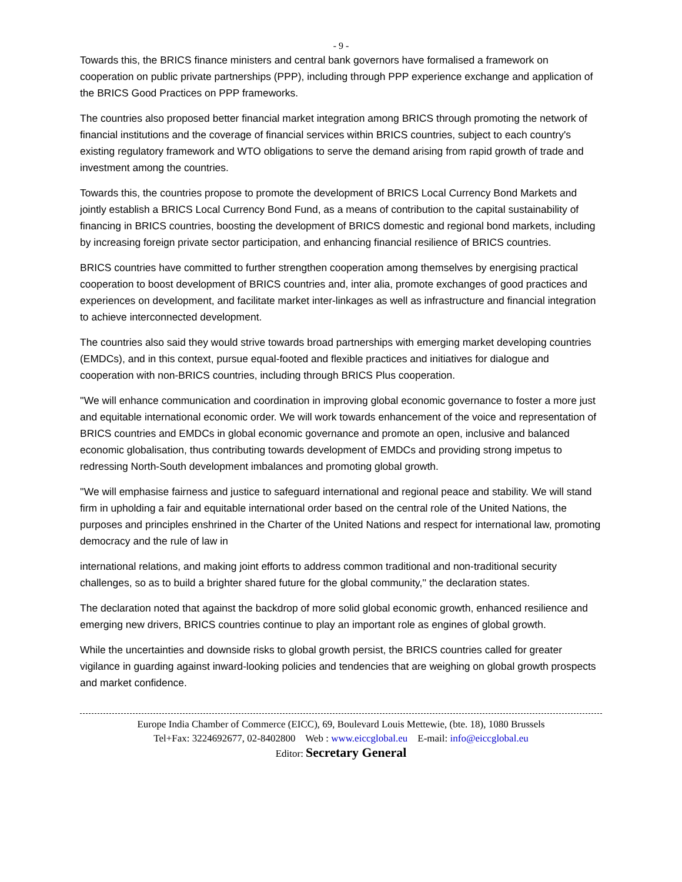- 9 -
Towards this, the BRICS finance ministers and central bank governors have formalised a framework on cooperation on public private partnerships (PPP), including through PPP experience exchange and application of the BRICS Good Practices on PPP frameworks.
The countries also proposed better financial market integration among BRICS through promoting the network of financial institutions and the coverage of financial services within BRICS countries, subject to each country's existing regulatory framework and WTO obligations to serve the demand arising from rapid growth of trade and investment among the countries.
Towards this, the countries propose to promote the development of BRICS Local Currency Bond Markets and jointly establish a BRICS Local Currency Bond Fund, as a means of contribution to the capital sustainability of financing in BRICS countries, boosting the development of BRICS domestic and regional bond markets, including by increasing foreign private sector participation, and enhancing financial resilience of BRICS countries.
BRICS countries have committed to further strengthen cooperation among themselves by energising practical cooperation to boost development of BRICS countries and, inter alia, promote exchanges of good practices and experiences on development, and facilitate market inter-linkages as well as infrastructure and financial integration to achieve interconnected development.
The countries also said they would strive towards broad partnerships with emerging market developing countries (EMDCs), and in this context, pursue equal-footed and flexible practices and initiatives for dialogue and cooperation with non-BRICS countries, including through BRICS Plus cooperation.
''We will enhance communication and coordination in improving global economic governance to foster a more just and equitable international economic order. We will work towards enhancement of the voice and representation of BRICS countries and EMDCs in global economic governance and promote an open, inclusive and balanced economic globalisation, thus contributing towards development of EMDCs and providing strong impetus to redressing North-South development imbalances and promoting global growth.
''We will emphasise fairness and justice to safeguard international and regional peace and stability. We will stand firm in upholding a fair and equitable international order based on the central role of the United Nations, the purposes and principles enshrined in the Charter of the United Nations and respect for international law, promoting democracy and the rule of law in
international relations, and making joint efforts to address common traditional and non-traditional security challenges, so as to build a brighter shared future for the global community,'' the declaration states.
The declaration noted that against the backdrop of more solid global economic growth, enhanced resilience and emerging new drivers, BRICS countries continue to play an important role as engines of global growth.
While the uncertainties and downside risks to global growth persist, the BRICS countries called for greater vigilance in guarding against inward-looking policies and tendencies that are weighing on global growth prospects and market confidence.
Europe India Chamber of Commerce (EICC), 69, Boulevard Louis Mettewie, (bte. 18), 1080 Brussels
Tel+Fax: 3224692677, 02-8402800 Web : www.eiccglobal.eu E-mail: info@eiccglobal.eu
Editor: Secretary General